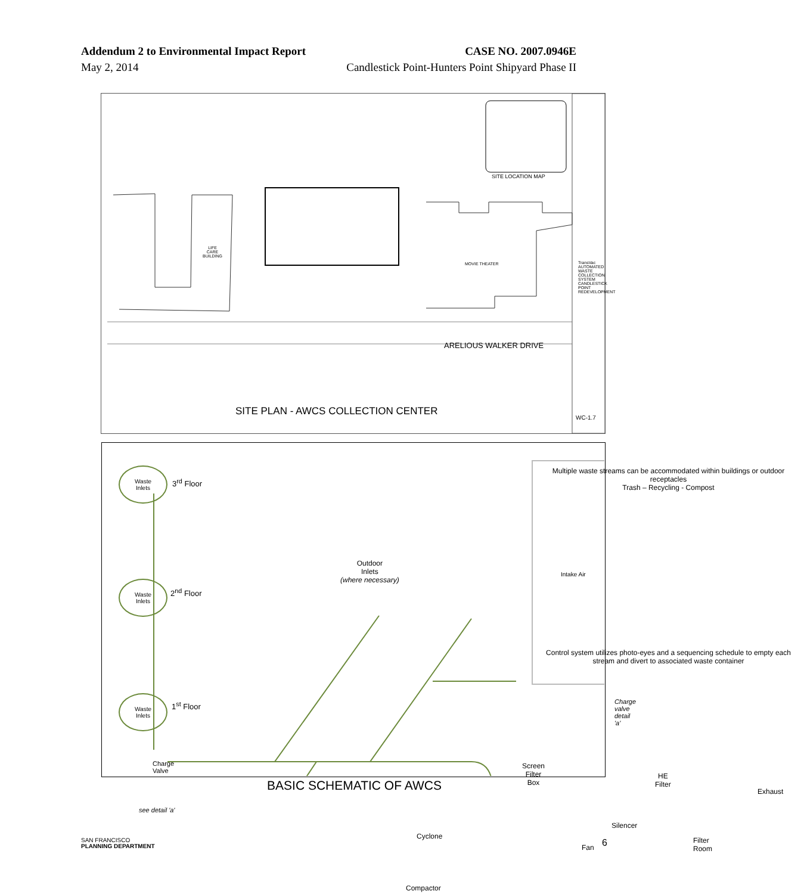Addendum 2 to Environmental Impact Report
May 2, 2014
CASE NO. 2007.0946E
Candlestick Point-Hunters Point Shipyard Phase II
LIFE
CARE
BUILDING
MOVIE THEATER
SITE LOCATION MAP
ARELIOUS WALKER DRIVE
SITE PLAN - AWCS COLLECTION CENTER
TransVac AUTOMATED WASTE COLLECTION SYSTEM CANDLESTICK POINT REDEVELOPMENT
WC-1.7
Waste
Inlets
Waste
Inlets
Waste
Inlets
3<sup>rd</sup> Floor
2<sup>nd</sup> Floor
1<sup>st</sup> Floor
Charge
Valve
see detail 'a'
Outdoor
Inlets
(where necessary)
Multiple waste streams can be accommodated within buildings or outdoor receptacles
Trash – Recycling - Compost
Intake Air
Control system utilizes photo-eyes and a sequencing schedule to empty each stream and divert to associated waste container
Charge valve detail 'a'
Screen
Filter
Box
HE
Filter
Exhaust
Cyclone
Fan
Silencer
Filter Room
Compactor
BASIC SCHEMATIC OF AWCS
SAN FRANCISCO
PLANNING DEPARTMENT
6